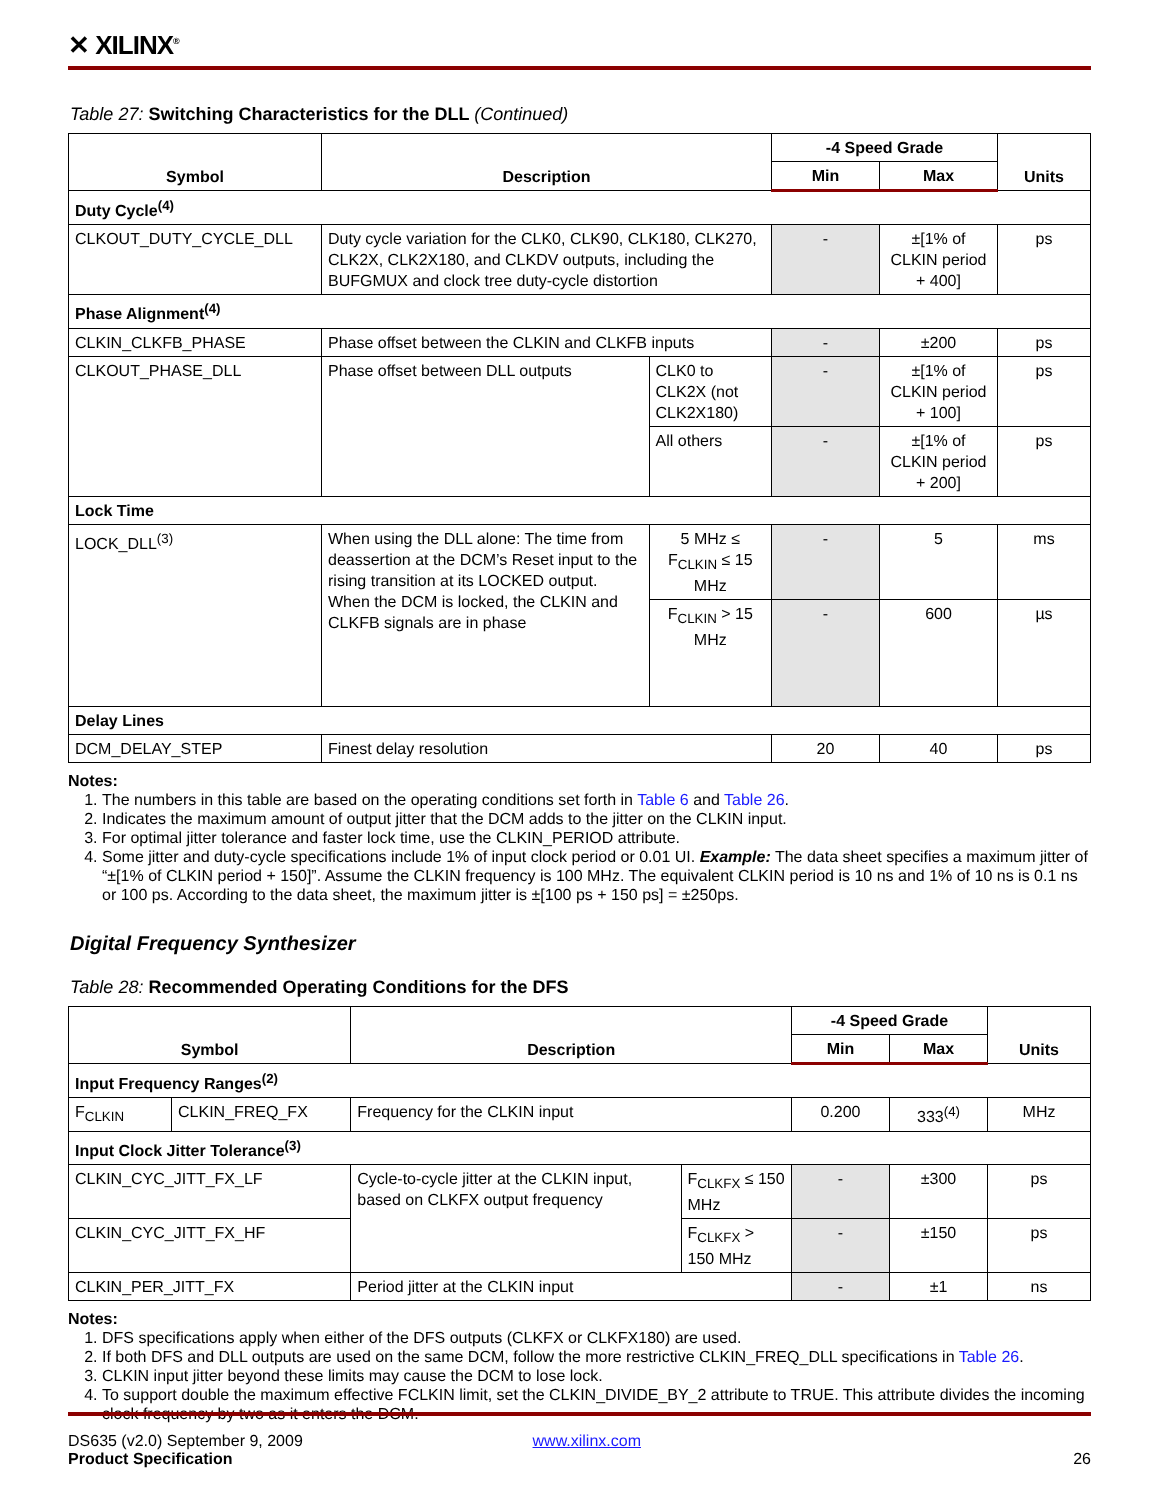✕ XILINX<sup>®</sup>
Table 27: Switching Characteristics for the DLL (Continued)
| Symbol | Description | | -4 Speed Grade | | Units |
| --- | --- | --- | --- | --- | --- |
| | | | Min | Max | |
| Duty Cycle<sup>(4)</sup> | | | | | |
| CLKOUT_DUTY_CYCLE_DLL | Duty cycle variation for the CLK0, CLK90, CLK180, CLK270, CLK2X, CLK2X180, and CLKDV outputs, including the BUFGMUX and clock tree duty-cycle distortion | | - | ±[1% of CLKIN period + 400] | ps |
| Phase Alignment<sup>(4)</sup> | | | | | |
| CLKIN_CLKFB_PHASE | Phase offset between the CLKIN and CLKFB inputs | | - | ±200 | ps |
| CLKOUT_PHASE_DLL | Phase offset between DLL outputs | CLK0 to CLK2X (not CLK2X180) | - | ±[1% of CLKIN period + 100] | ps |
| | | All others | - | ±[1% of CLKIN period + 200] | ps |
| Lock Time | | | | | |
| LOCK_DLL<sup>(3)</sup> | When using the DLL alone: The time from deassertion at the DCM’s Reset input to the rising transition at its LOCKED output. When the DCM is locked, the CLKIN and CLKFB signals are in phase | 5 MHz ≤ F<sub>CLKIN</sub> ≤ 15 MHz | - | 5 | ms |
| | | F<sub>CLKIN</sub> > 15 MHz | - | 600 | µs |
| Delay Lines | | | | | |
| DCM_DELAY_STEP | Finest delay resolution | | 20 | 40 | ps |
Notes:
1. The numbers in this table are based on the operating conditions set forth in Table 6 and Table 26.
2. Indicates the maximum amount of output jitter that the DCM adds to the jitter on the CLKIN input.
3. For optimal jitter tolerance and faster lock time, use the CLKIN_PERIOD attribute.
4. Some jitter and duty-cycle specifications include 1% of input clock period or 0.01 UI. Example: The data sheet specifies a maximum jitter of “±[1% of CLKIN period + 150]”. Assume the CLKIN frequency is 100 MHz. The equivalent CLKIN period is 10 ns and 1% of 10 ns is 0.1 ns or 100 ps. According to the data sheet, the maximum jitter is ±[100 ps + 150 ps] = ±250ps.
Digital Frequency Synthesizer
Table 28: Recommended Operating Conditions for the DFS
| Symbol | | Description | | -4 Speed Grade | | Units |
| --- | --- | --- | --- | --- | --- | --- |
| | | | | Min | Max | |
| Input Frequency Ranges<sup>(2)</sup> | | | | | | |
| F<sub>CLKIN</sub> | CLKIN_FREQ_FX | Frequency for the CLKIN input | | 0.200 | 333<sup>(4)</sup> | MHz |
| Input Clock Jitter Tolerance<sup>(3)</sup> | | | | | | |
| CLKIN_CYC_JITT_FX_LF | | Cycle-to-cycle jitter at the CLKIN input, based on CLKFX output frequency | F<sub>CLKFX</sub> ≤ 150 MHz | - | ±300 | ps |
| CLKIN_CYC_JITT_FX_HF | | | F<sub>CLKFX</sub> > 150 MHz | - | ±150 | ps |
| CLKIN_PER_JITT_FX | | Period jitter at the CLKIN input | | - | ±1 | ns |
Notes:
1. DFS specifications apply when either of the DFS outputs (CLKFX or CLKFX180) are used.
2. If both DFS and DLL outputs are used on the same DCM, follow the more restrictive CLKIN_FREQ_DLL specifications in Table 26.
3. CLKIN input jitter beyond these limits may cause the DCM to lose lock.
4. To support double the maximum effective FCLKIN limit, set the CLKIN_DIVIDE_BY_2 attribute to TRUE. This attribute divides the incoming clock frequency by two as it enters the DCM.
DS635 (v2.0) September 9, 2009 www.xilinx.com
Product Specification 26